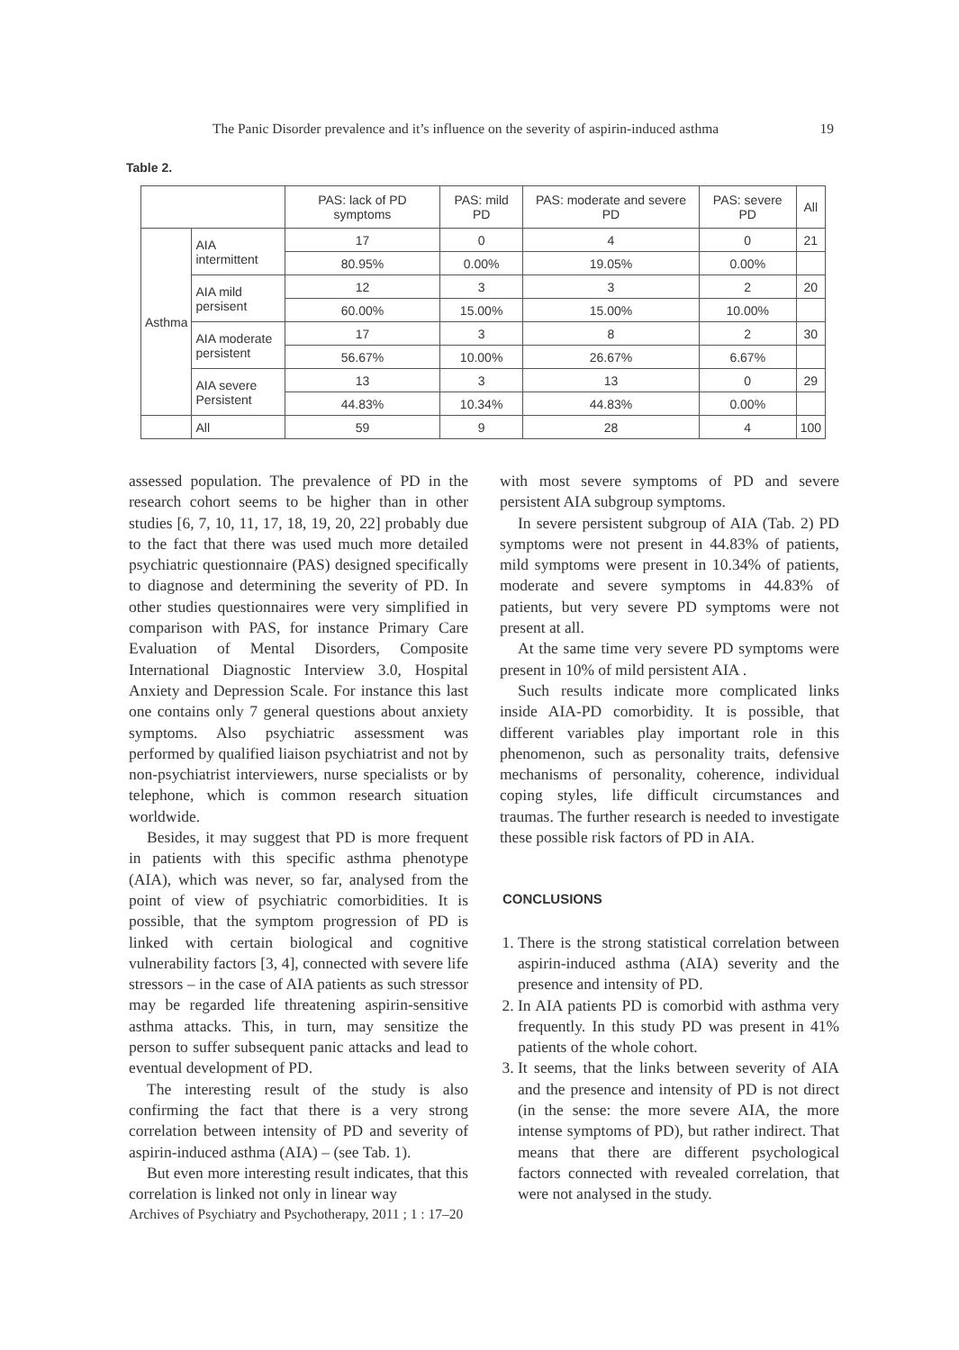The Panic Disorder prevalence and it’s influence on the severity of aspirin-induced asthma 19
Table 2.
| | | PAS: lack of PD symptoms | PAS: mild PD | PAS: moderate and severe PD | PAS: severe PD | All |
| --- | --- | --- | --- | --- | --- | --- |
| Asthma | AIA intermittent | 17 | 0 | 4 | 0 | 21 |
| | | 80.95% | 0.00% | 19.05% | 0.00% | |
| | AIA mild persisent | 12 | 3 | 3 | 2 | 20 |
| | | 60.00% | 15.00% | 15.00% | 10.00% | |
| | AIA moderate persistent | 17 | 3 | 8 | 2 | 30 |
| | | 56.67% | 10.00% | 26.67% | 6.67% | |
| | AIA severe Persistent | 13 | 3 | 13 | 0 | 29 |
| | | 44.83% | 10.34% | 44.83% | 0.00% | |
| | All | 59 | 9 | 28 | 4 | 100 |
assessed population. The prevalence of PD in the research cohort seems to be higher than in other studies [6, 7, 10, 11, 17, 18, 19, 20, 22] probably due to the fact that there was used much more detailed psychiatric questionnaire (PAS) designed specifically to diagnose and determining the severity of PD. In other studies questionnaires were very simplified in comparison with PAS, for instance Primary Care Evaluation of Mental Disorders, Composite International Diagnostic Interview 3.0, Hospital Anxiety and Depression Scale. For instance this last one contains only 7 general questions about anxiety symptoms. Also psychiatric assessment was performed by qualified liaison psychiatrist and not by non-psychiatrist interviewers, nurse specialists or by telephone, which is common research situation worldwide.
Besides, it may suggest that PD is more frequent in patients with this specific asthma phenotype (AIA), which was never, so far, analysed from the point of view of psychiatric comorbidities. It is possible, that the symptom progression of PD is linked with certain biological and cognitive vulnerability factors [3, 4], connected with severe life stressors – in the case of AIA patients as such stressor may be regarded life threatening aspirin-sensitive asthma attacks. This, in turn, may sensitize the person to suffer subsequent panic attacks and lead to eventual development of PD.
The interesting result of the study is also confirming the fact that there is a very strong correlation between intensity of PD and severity of aspirin-induced asthma (AIA) – (see Tab. 1).
But even more interesting result indicates, that this correlation is linked not only in linear way
with most severe symptoms of PD and severe persistent AIA subgroup symptoms.
In severe persistent subgroup of AIA (Tab. 2) PD symptoms were not present in 44.83% of patients, mild symptoms were present in 10.34% of patients, moderate and severe symptoms in 44.83% of patients, but very severe PD symptoms were not present at all.
At the same time very severe PD symptoms were present in 10% of mild persistent AIA .
Such results indicate more complicated links inside AIA-PD comorbidity. It is possible, that different variables play important role in this phenomenon, such as personality traits, defensive mechanisms of personality, coherence, individual coping styles, life difficult circumstances and traumas. The further research is needed to investigate these possible risk factors of PD in AIA.
CONCLUSIONS
1. There is the strong statistical correlation between aspirin-induced asthma (AIA) severity and the presence and intensity of PD.
2. In AIA patients PD is comorbid with asthma very frequently. In this study PD was present in 41% patients of the whole cohort.
3. It seems, that the links between severity of AIA and the presence and intensity of PD is not direct (in the sense: the more severe AIA, the more intense symptoms of PD), but rather indirect. That means that there are different psychological factors connected with revealed correlation, that were not analysed in the study.
Archives of Psychiatry and Psychotherapy, 2011 ; 1 : 17–20